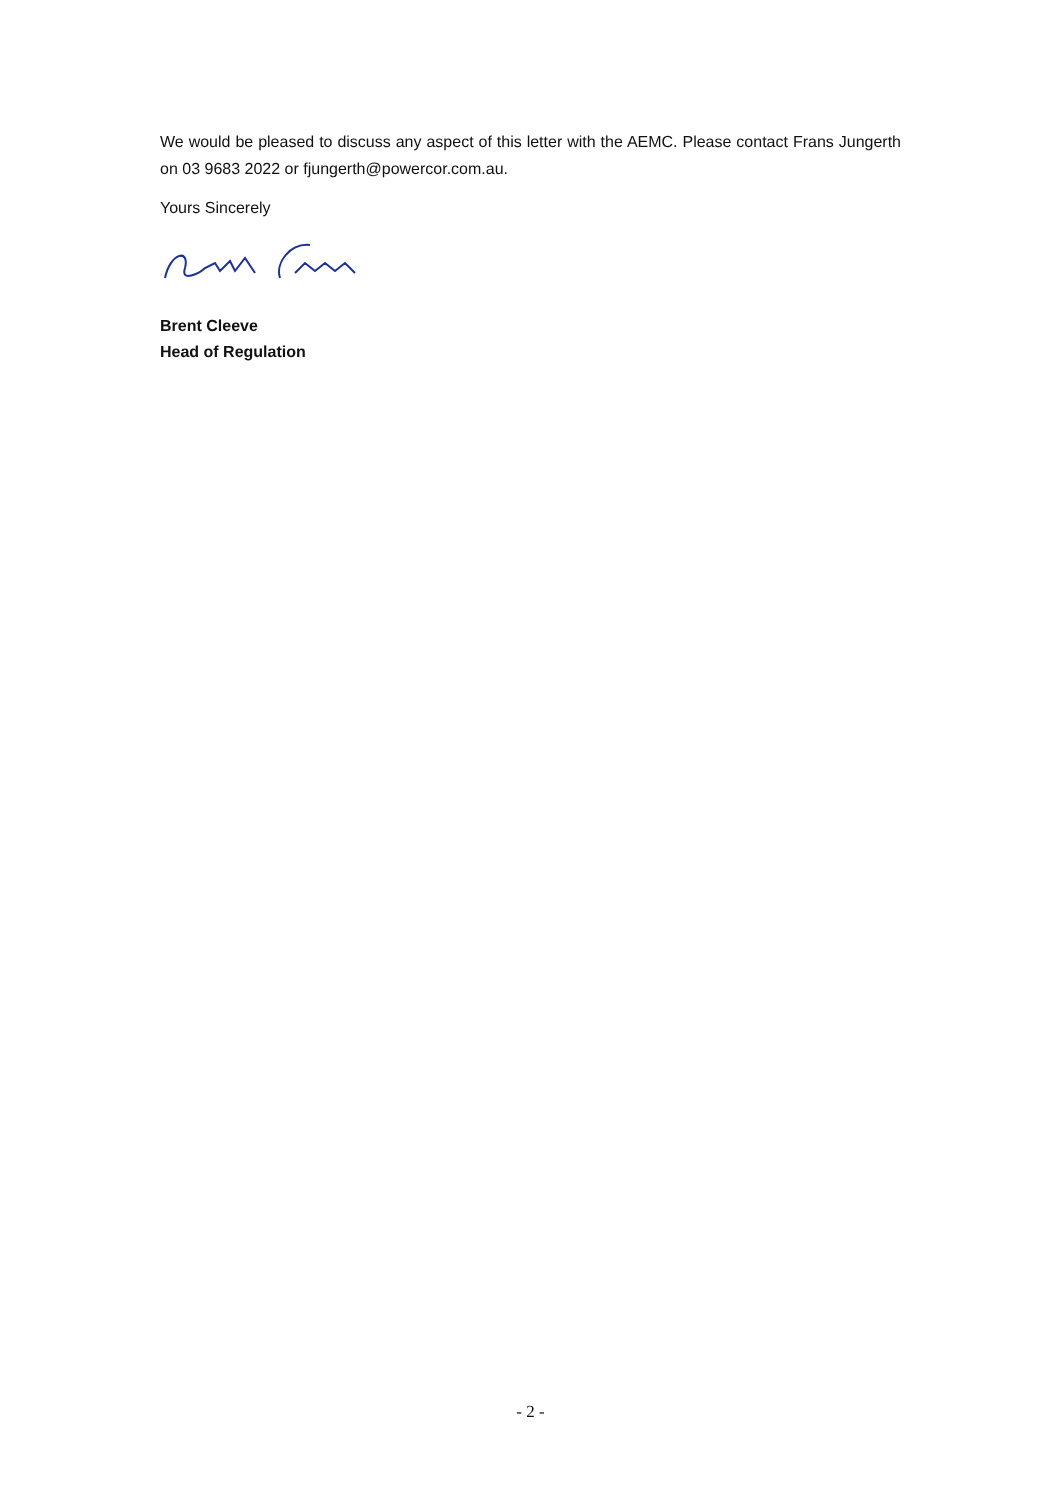We would be pleased to discuss any aspect of this letter with the AEMC. Please contact Frans Jungerth on 03 9683 2022 or fjungerth@powercor.com.au.
Yours Sincerely
Brent Cleeve
Head of Regulation
- 2 -